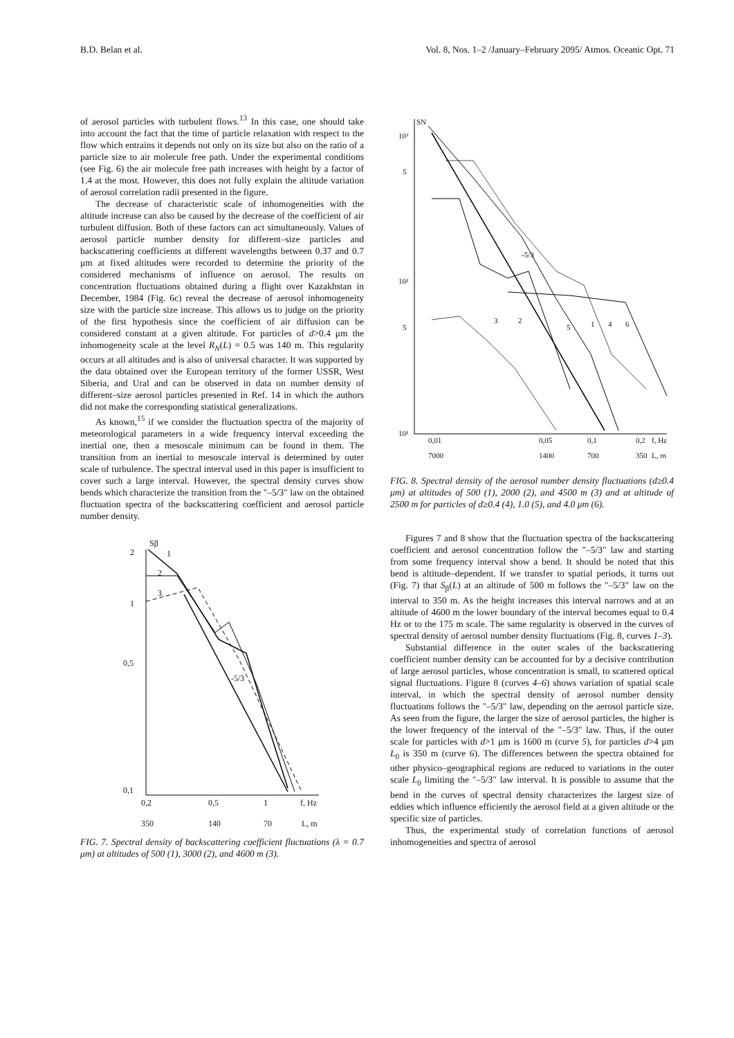B.D. Belan et al. Vol. 8, Nos. 1–2 /January–February 2095/ Atmos. Oceanic Opt. 71
of aerosol particles with turbulent flows.<sup>13</sup> In this case, one should take into account the fact that the time of particle relaxation with respect to the flow which entrains it depends not only on its size but also on the ratio of a particle size to air molecule free path. Under the experimental conditions (see Fig. 6) the air molecule free path increases with height by a factor of 1.4 at the most. However, this does not fully explain the altitude variation of aerosol correlation radii presented in the figure.
The decrease of characteristic scale of inhomogeneities with the altitude increase can also be caused by the decrease of the coefficient of air turbulent diffusion. Both of these factors can act simultaneously. Values of aerosol particle number density for different–size particles and backscattering coefficients at different wavelengths between 0.37 and 0.7 μm at fixed altitudes were recorded to determine the priority of the considered mechanisms of influence on aerosol. The results on concentration fluctuations obtained during a flight over Kazakhstan in December, 1984 (Fig. 6c) reveal the decrease of aerosol inhomogeneity size with the particle size increase. This allows us to judge on the priority of the first hypothesis since the coefficient of air diffusion can be considered constant at a given altitude. For particles of d>0.4 μm the inhomogeneity scale at the level R<sub>N</sub>(L) = 0.5 was 140 m. This regularity occurs at all altitudes and is also of universal character. It was supported by the data obtained over the European territory of the former USSR, West Siberia, and Ural and can be observed in data on number density of different–size aerosol particles presented in Ref. 14 in which the authors did not make the corresponding statistical generalizations.
As known,<sup>15</sup> if we consider the fluctuation spectra of the majority of meteorological parameters in a wide frequency interval exceeding the inertial one, then a mesoscale minimum can be found in them. The transition from an inertial to mesoscale interval is determined by outer scale of turbulence. The spectral interval used in this paper is insufficient to cover such a large interval. However, the spectral density curves show bends which characterize the transition from the "–5/3" law on the obtained fluctuation spectra of the backscattering coefficient and aerosol particle number density.
Sβ
2
1
0,5
0,1
0,2
0,5
1
f, Hz
350
140
70
L, m
1
2
3
-5/3
FIG. 7. Spectral density of backscattering coefficient fluctuations (λ = 0.7 μm) at altitudes of 500 (1), 3000 (2), and 4600 m (3).
SN
10³
5
10²
5
10¹
0,01
0,05
0,1
0,2
f, Hz
7000
1400
700
350
L, m
-5/3
3
2
5
1
4
6
FIG. 8. Spectral density of the aerosol number density fluctuations (d≥0.4 μm) at altitudes of 500 (1), 2000 (2), and 4500 m (3) and at altitude of 2500 m for particles of d≥0.4 (4), 1.0 (5), and 4.0 μm (6).
Figures 7 and 8 show that the fluctuation spectra of the backscattering coefficient and aerosol concentration follow the "–5/3" law and starting from some frequency interval show a bend. It should be noted that this bend is altitude–dependent. If we transfer to spatial periods, it turns out (Fig. 7) that S<sub>β</sub>(L) at an altitude of 500 m follows the "–5/3" law on the interval to 350 m. As the height increases this interval narrows and at an altitude of 4600 m the lower boundary of the interval becomes equal to 0.4 Hz or to the 175 m scale. The same regularity is observed in the curves of spectral density of aerosol number density fluctuations (Fig. 8, curves 1–3).
Substantial difference in the outer scales of the backscattering coefficient number density can be accounted for by a decisive contribution of large aerosol particles, whose concentration is small, to scattered optical signal fluctuations. Figure 8 (curves 4–6) shows variation of spatial scale interval, in which the spectral density of aerosol number density fluctuations follows the "–5/3" law, depending on the aerosol particle size. As seen from the figure, the larger the size of aerosol particles, the higher is the lower frequency of the interval of the "–5/3" law. Thus, if the outer scale for particles with d>1 μm is 1600 m (curve 5), for particles d>4 μm L<sub>0</sub> is 350 m (curve 6). The differences between the spectra obtained for other physico–geographical regions are reduced to variations in the outer scale L<sub>0</sub> limiting the "–5/3" law interval. It is possible to assume that the bend in the curves of spectral density characterizes the largest size of eddies which influence efficiently the aerosol field at a given altitude or the specific size of particles.
Thus, the experimental study of correlation functions of aerosol inhomogeneities and spectra of aerosol